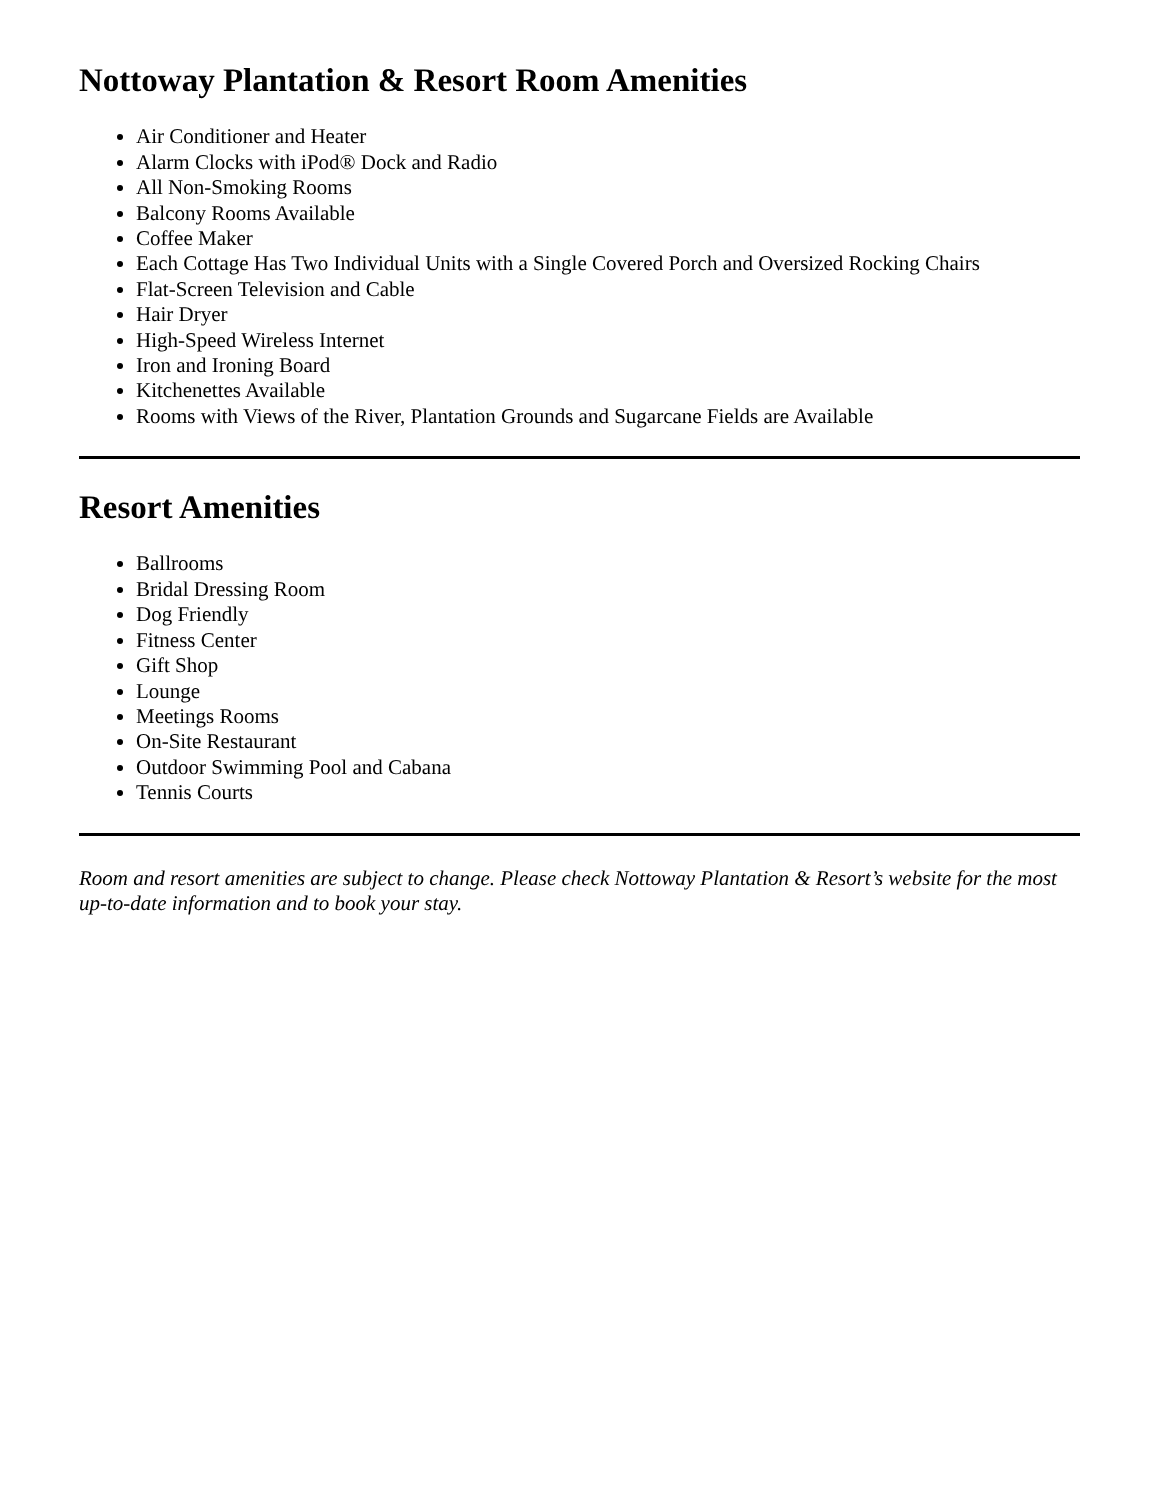Nottoway Plantation & Resort Room Amenities
Air Conditioner and Heater
Alarm Clocks with iPod® Dock and Radio
All Non-Smoking Rooms
Balcony Rooms Available
Coffee Maker
Each Cottage Has Two Individual Units with a Single Covered Porch and Oversized Rocking Chairs
Flat-Screen Television and Cable
Hair Dryer
High-Speed Wireless Internet
Iron and Ironing Board
Kitchenettes Available
Rooms with Views of the River, Plantation Grounds and Sugarcane Fields are Available
Resort Amenities
Ballrooms
Bridal Dressing Room
Dog Friendly
Fitness Center
Gift Shop
Lounge
Meetings Rooms
On-Site Restaurant
Outdoor Swimming Pool and Cabana
Tennis Courts
Room and resort amenities are subject to change. Please check Nottoway Plantation & Resort’s website for the most up-to-date information and to book your stay.